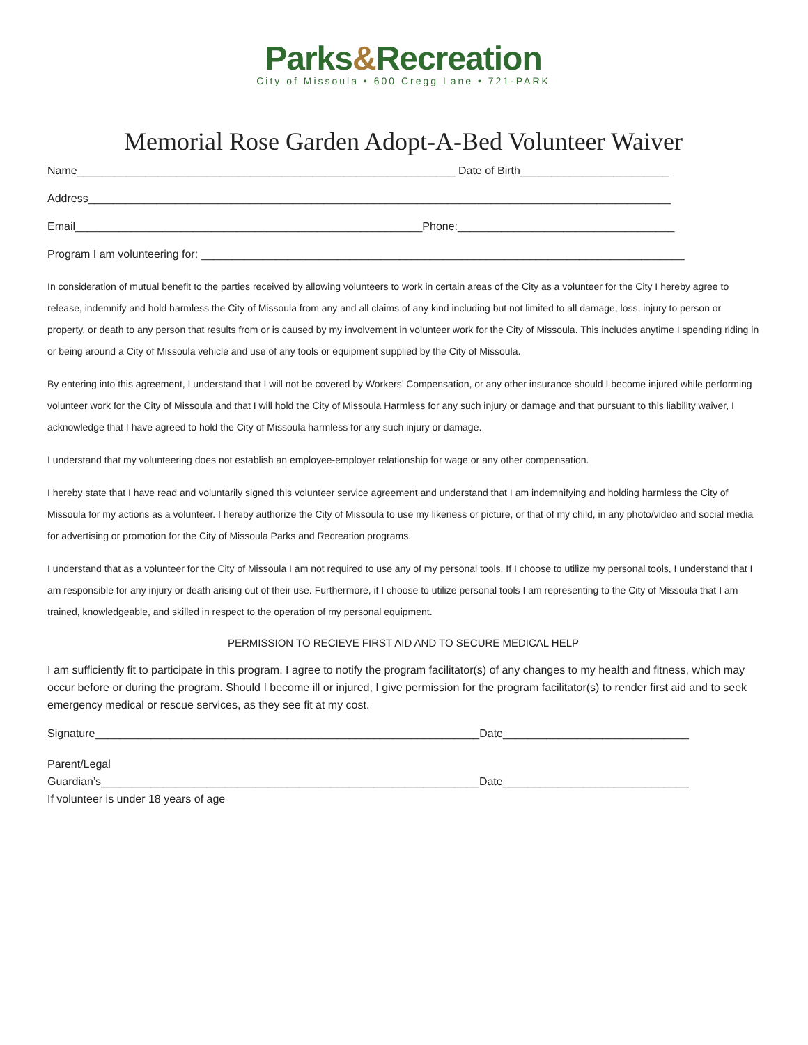Parks&Recreation
City of Missoula • 600 Cregg Lane • 721-PARK
Memorial Rose Garden Adopt-A-Bed Volunteer Waiver
Name_____________________________________________________________ Date of Birth________________________
Address______________________________________________________________________________________________
Email________________________________________________________Phone:___________________________________
Program I am volunteering for: ______________________________________________________________________________
In consideration of mutual benefit to the parties received by allowing volunteers to work in certain areas of the City as a volunteer for the City I hereby agree to release, indemnify and hold harmless the City of Missoula from any and all claims of any kind including but not limited to all damage, loss, injury to person or property, or death to any person that results from or is caused by my involvement in volunteer work for the City of Missoula. This includes anytime I spending riding in or being around a City of Missoula vehicle and use of any tools or equipment supplied by the City of Missoula.
By entering into this agreement, I understand that I will not be covered by Workers’ Compensation, or any other insurance should I become injured while performing volunteer work for the City of Missoula and that I will hold the City of Missoula Harmless for any such injury or damage and that pursuant to this liability waiver, I acknowledge that I have agreed to hold the City of Missoula harmless for any such injury or damage.
I understand that my volunteering does not establish an employee-employer relationship for wage or any other compensation.
I hereby state that I have read and voluntarily signed this volunteer service agreement and understand that I am indemnifying and holding harmless the City of Missoula for my actions as a volunteer. I hereby authorize the City of Missoula to use my likeness or picture, or that of my child, in any photo/video and social media for advertising or promotion for the City of Missoula Parks and Recreation programs.
I understand that as a volunteer for the City of Missoula I am not required to use any of my personal tools. If I choose to utilize my personal tools, I understand that I am responsible for any injury or death arising out of their use. Furthermore, if I choose to utilize personal tools I am representing to the City of Missoula that I am trained, knowledgeable, and skilled in respect to the operation of my personal equipment.
PERMISSION TO RECIEVE FIRST AID AND TO SECURE MEDICAL HELP
I am sufficiently fit to participate in this program. I agree to notify the program facilitator(s) of any changes to my health and fitness, which may occur before or during the program. Should I become ill or injured, I give permission for the program facilitator(s) to render first aid and to seek emergency medical or rescue services, as they see fit at my cost.
Signature______________________________________________________________Date______________________________
Parent/Legal
Guardian’s_____________________________________________________________Date______________________________
If volunteer is under 18 years of age